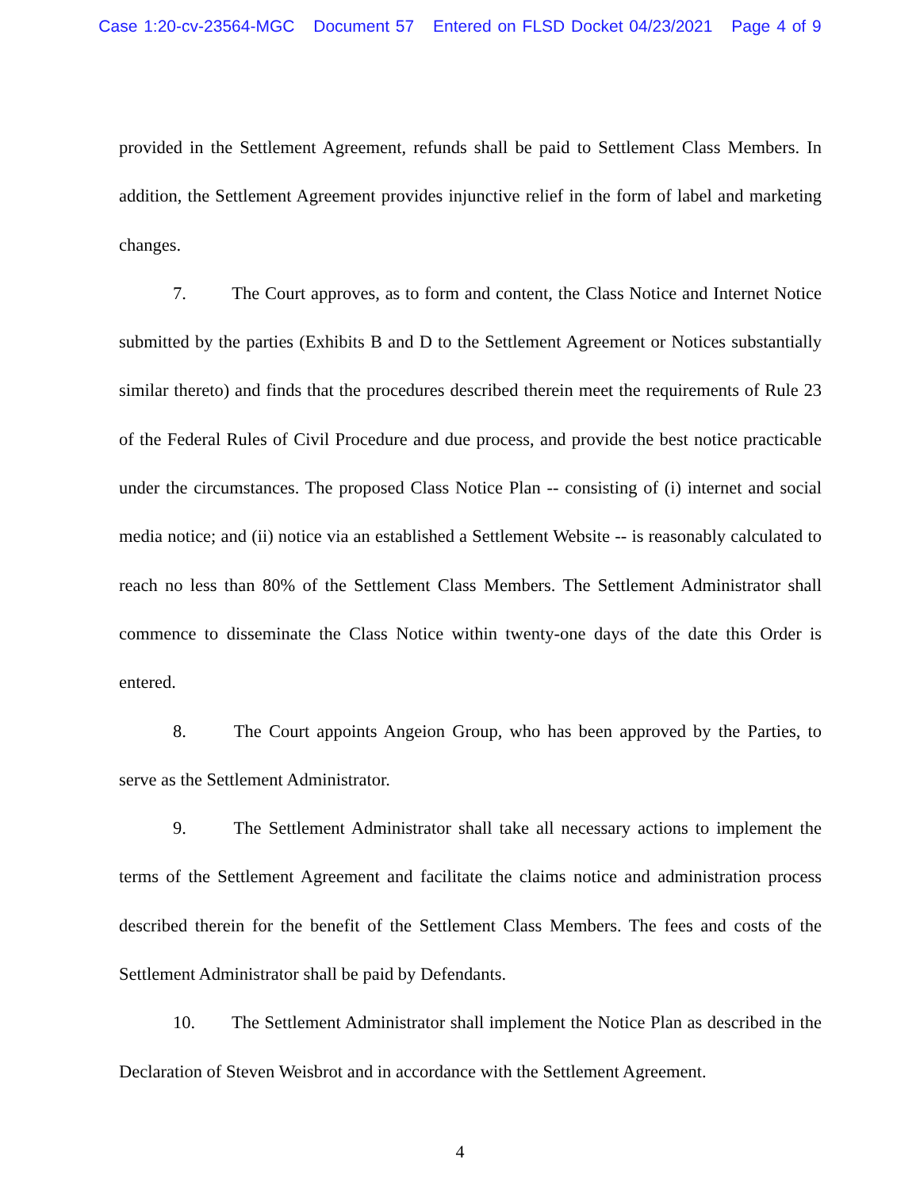Case 1:20-cv-23564-MGC Document 57 Entered on FLSD Docket 04/23/2021 Page 4 of 9
provided in the Settlement Agreement, refunds shall be paid to Settlement Class Members. In addition, the Settlement Agreement provides injunctive relief in the form of label and marketing changes.
7. The Court approves, as to form and content, the Class Notice and Internet Notice submitted by the parties (Exhibits B and D to the Settlement Agreement or Notices substantially similar thereto) and finds that the procedures described therein meet the requirements of Rule 23 of the Federal Rules of Civil Procedure and due process, and provide the best notice practicable under the circumstances. The proposed Class Notice Plan -- consisting of (i) internet and social media notice; and (ii) notice via an established a Settlement Website -- is reasonably calculated to reach no less than 80% of the Settlement Class Members. The Settlement Administrator shall commence to disseminate the Class Notice within twenty-one days of the date this Order is entered.
8. The Court appoints Angeion Group, who has been approved by the Parties, to serve as the Settlement Administrator.
9. The Settlement Administrator shall take all necessary actions to implement the terms of the Settlement Agreement and facilitate the claims notice and administration process described therein for the benefit of the Settlement Class Members. The fees and costs of the Settlement Administrator shall be paid by Defendants.
10. The Settlement Administrator shall implement the Notice Plan as described in the Declaration of Steven Weisbrot and in accordance with the Settlement Agreement.
4